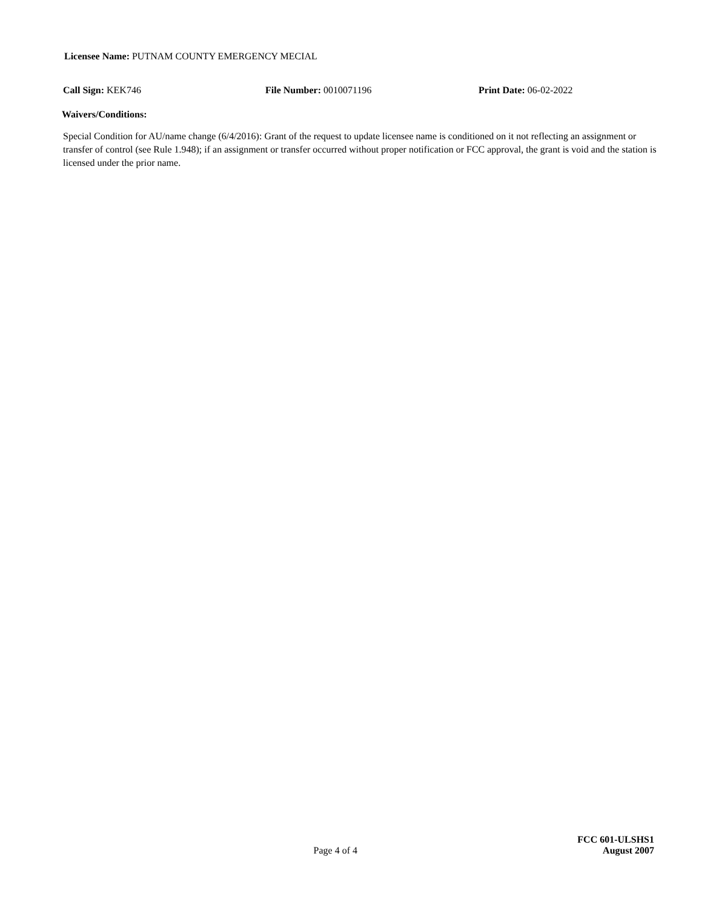Licensee Name: PUTNAM COUNTY EMERGENCY MECIAL
Call Sign: KEK746 File Number: 0010071196 Print Date: 06-02-2022
Waivers/Conditions:
Special Condition for AU/name change (6/4/2016): Grant of the request to update licensee name is conditioned on it not reflecting an assignment or transfer of control (see Rule 1.948); if an assignment or transfer occurred without proper notification or FCC approval, the grant is void and the station is licensed under the prior name.
Page 4 of 4 FCC 601-ULSHS1
August 2007